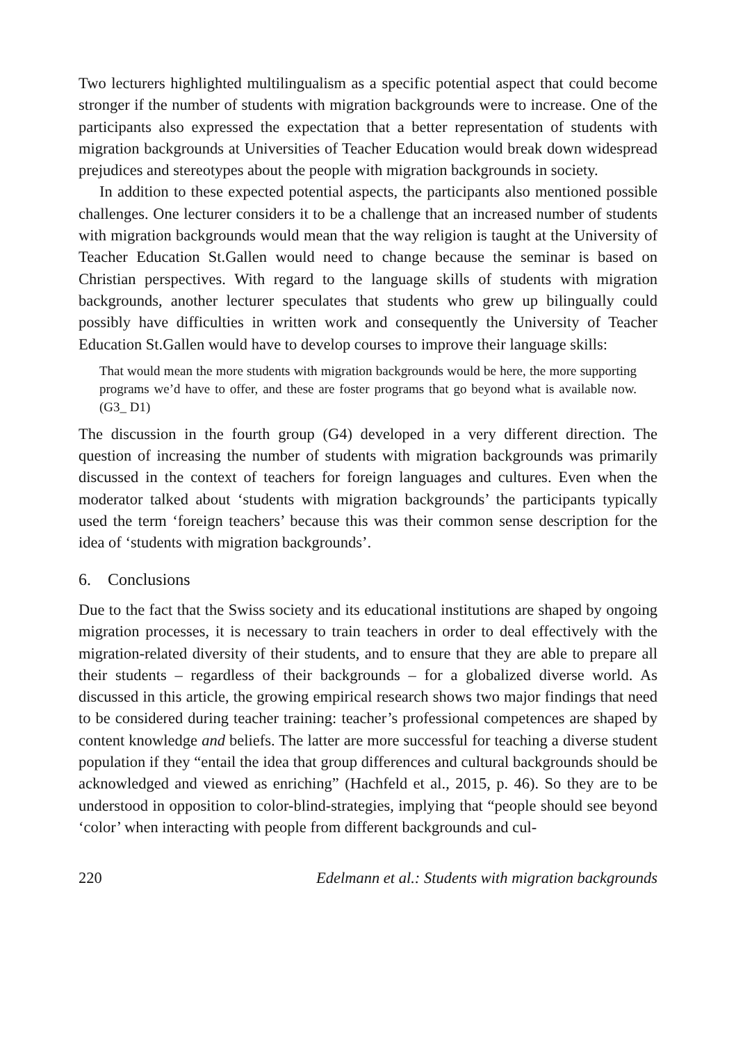Two lecturers highlighted multilingualism as a specific potential aspect that could become stronger if the number of students with migration backgrounds were to increase. One of the participants also expressed the expectation that a better representation of students with migration backgrounds at Universities of Teacher Education would break down widespread prejudices and stereotypes about the people with migration backgrounds in society.
In addition to these expected potential aspects, the participants also mentioned possible challenges. One lecturer considers it to be a challenge that an increased number of students with migration backgrounds would mean that the way religion is taught at the University of Teacher Education St.Gallen would need to change because the seminar is based on Christian perspectives. With regard to the language skills of students with migration backgrounds, another lecturer speculates that students who grew up bilingually could possibly have difficulties in written work and consequently the University of Teacher Education St.Gallen would have to develop courses to improve their language skills:
That would mean the more students with migration backgrounds would be here, the more supporting programs we’d have to offer, and these are foster programs that go beyond what is available now. (G3_ D1)
The discussion in the fourth group (G4) developed in a very different direction. The question of increasing the number of students with migration backgrounds was primarily discussed in the context of teachers for foreign languages and cultures. Even when the moderator talked about ‘students with migration backgrounds’ the participants typically used the term ‘foreign teachers’ because this was their common sense description for the idea of ‘students with migration backgrounds’.
6. Conclusions
Due to the fact that the Swiss society and its educational institutions are shaped by ongoing migration processes, it is necessary to train teachers in order to deal effectively with the migration-related diversity of their students, and to ensure that they are able to prepare all their students – regardless of their backgrounds – for a globalized diverse world. As discussed in this article, the growing empirical research shows two major findings that need to be considered during teacher training: teacher’s professional competences are shaped by content knowledge and beliefs. The latter are more successful for teaching a diverse student population if they “entail the idea that group differences and cultural backgrounds should be acknowledged and viewed as enriching” (Hachfeld et al., 2015, p. 46). So they are to be understood in opposition to color-blind-strategies, implying that “people should see beyond ‘color’ when interacting with people from different backgrounds and cul-
220 Edelmann et al.: Students with migration backgrounds